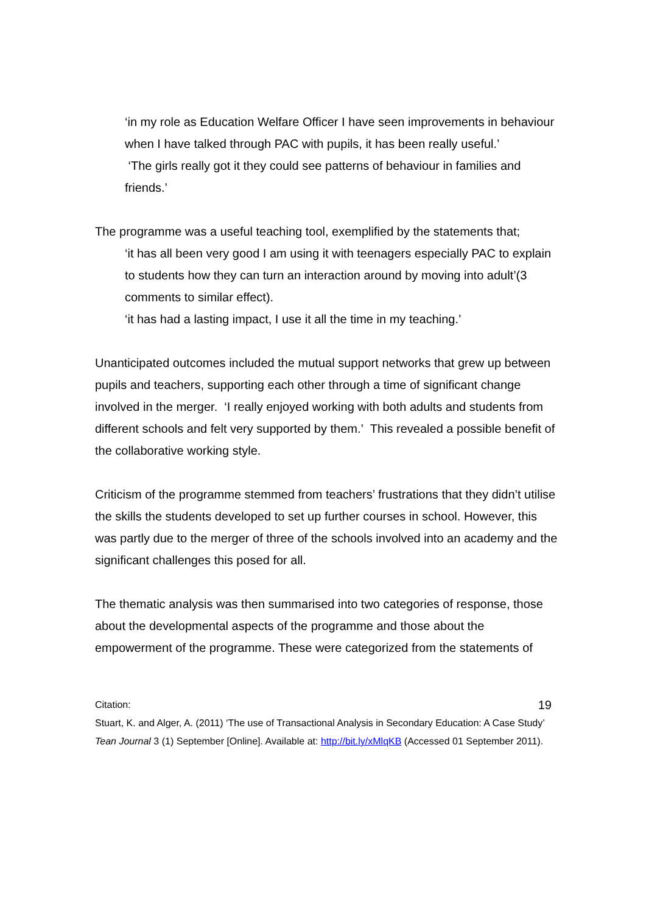‘in my role as Education Welfare Officer I have seen improvements in behaviour when I have talked through PAC with pupils, it has been really useful.’
‘The girls really got it they could see patterns of behaviour in families and friends.’
The programme was a useful teaching tool, exemplified by the statements that;
‘it has all been very good I am using it with teenagers especially PAC to explain to students how they can turn an interaction around by moving into adult’(3 comments to similar effect).
‘it has had a lasting impact, I use it all the time in my teaching.’
Unanticipated outcomes included the mutual support networks that grew up between pupils and teachers, supporting each other through a time of significant change involved in the merger. ‘I really enjoyed working with both adults and students from different schools and felt very supported by them.’ This revealed a possible benefit of the collaborative working style.
Criticism of the programme stemmed from teachers’ frustrations that they didn’t utilise the skills the students developed to set up further courses in school. However, this was partly due to the merger of three of the schools involved into an academy and the significant challenges this posed for all.
The thematic analysis was then summarised into two categories of response, those about the developmental aspects of the programme and those about the empowerment of the programme. These were categorized from the statements of
19
Citation:
Stuart, K. and Alger, A. (2011) ‘The use of Transactional Analysis in Secondary Education: A Case Study’ Tean Journal 3 (1) September [Online]. Available at: http://bit.ly/xMlqKB (Accessed 01 September 2011).